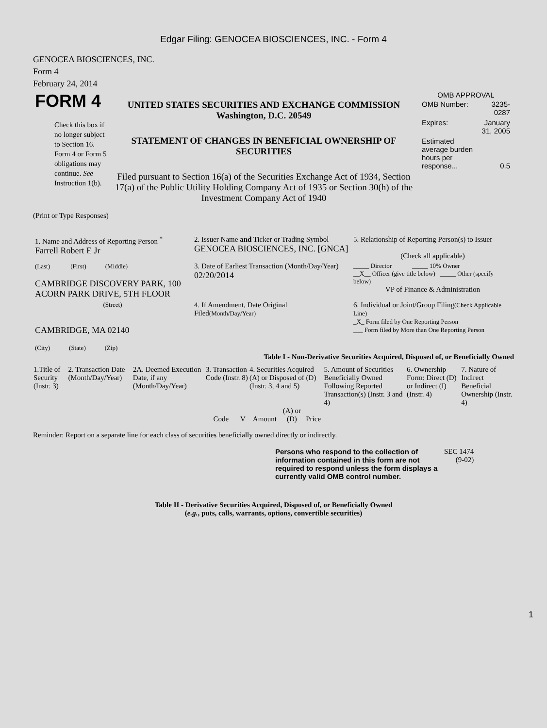Edgar Filing: GENOCEA BIOSCIENCES, INC. - Form 4
GENOCEA BIOSCIENCES, INC.
Form 4
February 24, 2014
| FORM 4 Check this box if no longer subject to Section 16. Form 4 or Form 5 obligations may continue. See Instruction 1(b). | UNITED STATES SECURITIES AND EXCHANGE COMMISSION Washington, D.C. 20549 STATEMENT OF CHANGES IN BENEFICIAL OWNERSHIP OF SECURITIES Filed pursuant to Section 16(a) of the Securities Exchange Act of 1934, Section 17(a) of the Public Utility Holding Company Act of 1935 or Section 30(h) of the Investment Company Act of 1940 | OMB APPROVAL / OMB Number: / 3235-0287 / / Expires: / January 31, 2005 / / Estimated average burden hours per response... / 0.5 / |
(Print or Type Responses)
| 1. Name and Address of Reporting Person <sup>*</sup> Farrell Robert E Jr | 2. Issuer Name and Ticker or Trading Symbol GENOCEA BIOSCIENCES, INC. [GNCA] | 5. Relationship of Reporting Person(s) to Issuer (Check all applicable) |
| (Last) (First) (Middle) CAMBRIDGE DISCOVERY PARK, 100 ACORN PARK DRIVE, 5TH FLOOR | 3. Date of Earliest Transaction (Month/Day/Year) 02/20/2014 | _____ Director _____ 10% Owner __X__ Officer (give title below) _____ Other (specify below) VP of Finance & Administration |
| (Street) CAMBRIDGE, MA 02140 (City) (State) (Zip) | 4. If Amendment, Date Original Filed (Month/Day/Year) | 6. Individual or Joint/Group Filing (Check Applicable Line) _X_ Form filed by One Reporting Person ___ Form filed by More than One Reporting Person |
Table I - Non-Derivative Securities Acquired, Disposed of, or Beneficially Owned
| 1.Title of Security (Instr. 3) | 2. Transaction Date (Month/Day/Year) | 2A. Deemed Execution Date, if any (Month/Day/Year) | 3. Transaction Code (Instr. 8) | | 4. Securities Acquired (A) or Disposed of (D) (Instr. 3, 4 and 5) | | | 5. Amount of Securities Beneficially Owned Following Reported Transaction(s) (Instr. 3 and 4) | 6. Ownership Form: Direct (D) or Indirect (I) (Instr. 4) | 7. Nature of Indirect Beneficial Ownership (Instr. 4) |
| --- | --- | --- | --- | --- | --- | --- | --- | --- | --- | --- |
| | | | Code | V | Amount | (A) or (D) | Price | | | |
Reminder: Report on a separate line for each class of securities beneficially owned directly or indirectly.
| Persons who respond to the collection of information contained in this form are not required to respond unless the form displays a currently valid OMB control number. | SEC 1474 (9-02) |
Table II - Derivative Securities Acquired, Disposed of, or Beneficially Owned
(e.g., puts, calls, warrants, options, convertible securities)
1